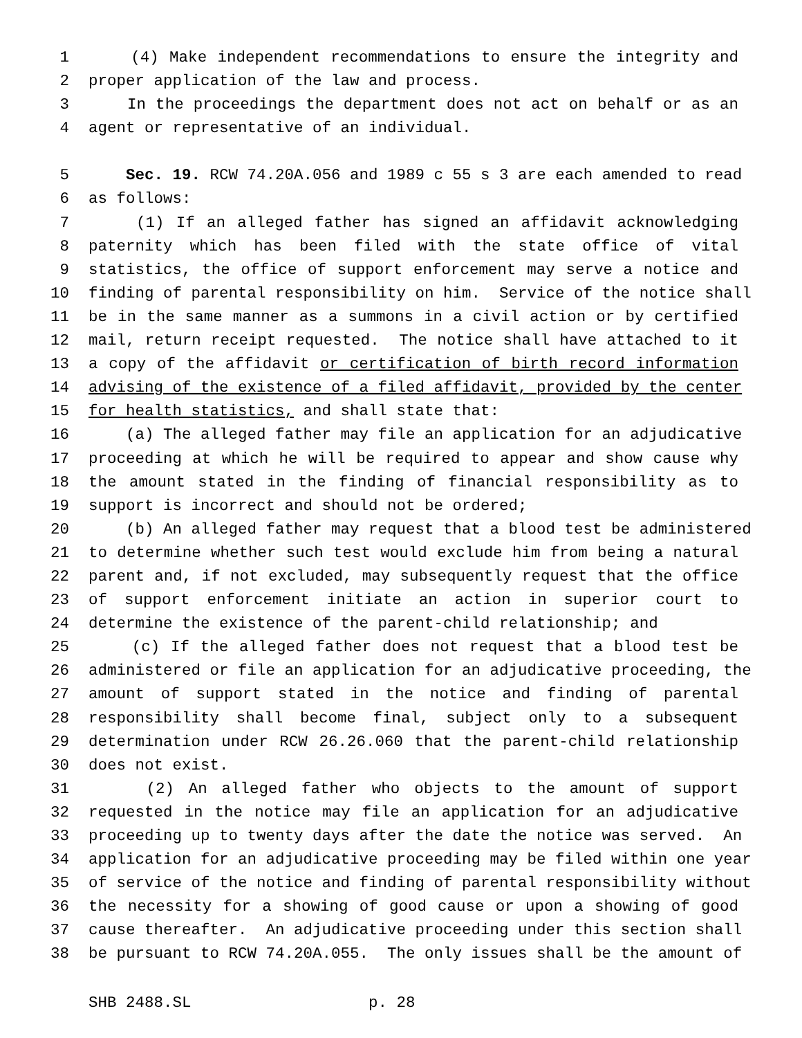1 (4) Make independent recommendations to ensure the integrity and
2 proper application of the law and process.
3 In the proceedings the department does not act on behalf or as an
4 agent or representative of an individual.
5 Sec. 19. RCW 74.20A.056 and 1989 c 55 s 3 are each amended to read
6 as follows:
7 (1) If an alleged father has signed an affidavit acknowledging
8 paternity which has been filed with the state office of vital
9 statistics, the office of support enforcement may serve a notice and
10 finding of parental responsibility on him. Service of the notice shall
11 be in the same manner as a summons in a civil action or by certified
12 mail, return receipt requested. The notice shall have attached to it
13 a copy of the affidavit or certification of birth record information
14 advising of the existence of a filed affidavit, provided by the center
15 for health statistics, and shall state that:
16 (a) The alleged father may file an application for an adjudicative
17 proceeding at which he will be required to appear and show cause why
18 the amount stated in the finding of financial responsibility as to
19 support is incorrect and should not be ordered;
20 (b) An alleged father may request that a blood test be administered
21 to determine whether such test would exclude him from being a natural
22 parent and, if not excluded, may subsequently request that the office
23 of support enforcement initiate an action in superior court to
24 determine the existence of the parent-child relationship; and
25 (c) If the alleged father does not request that a blood test be
26 administered or file an application for an adjudicative proceeding, the
27 amount of support stated in the notice and finding of parental
28 responsibility shall become final, subject only to a subsequent
29 determination under RCW 26.26.060 that the parent-child relationship
30 does not exist.
31 (2) An alleged father who objects to the amount of support
32 requested in the notice may file an application for an adjudicative
33 proceeding up to twenty days after the date the notice was served. An
34 application for an adjudicative proceeding may be filed within one year
35 of service of the notice and finding of parental responsibility without
36 the necessity for a showing of good cause or upon a showing of good
37 cause thereafter. An adjudicative proceeding under this section shall
38 be pursuant to RCW 74.20A.055. The only issues shall be the amount of
SHB 2488.SL p. 28